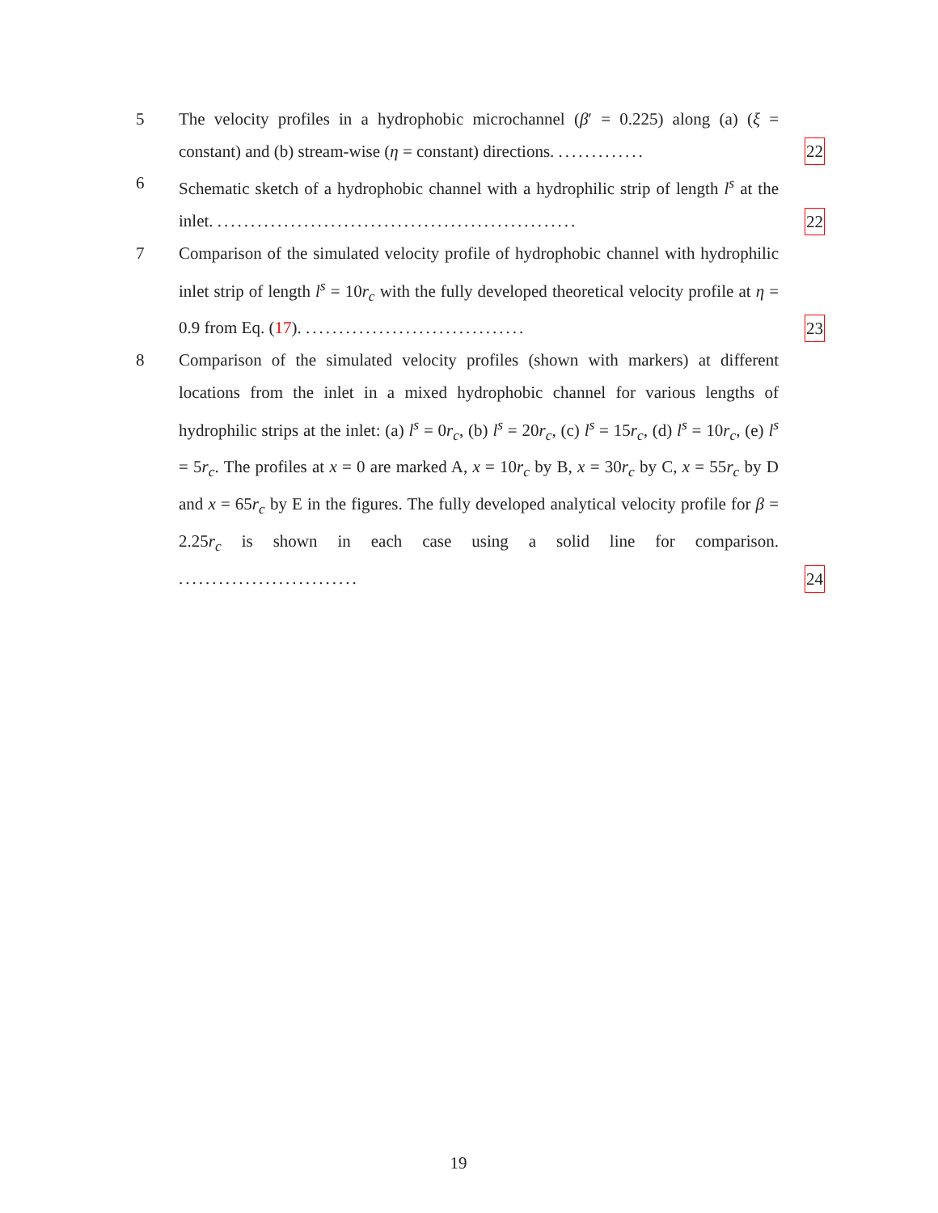5 The velocity profiles in a hydrophobic microchannel (β′ = 0.225) along (a) (ξ = constant) and (b) stream-wise (η = constant) directions. .............
22
6 Schematic sketch of a hydrophobic channel with a hydrophilic strip of length l<sup>s</sup> at the inlet. ......................................................
22
7 Comparison of the simulated velocity profile of hydrophobic channel with hydrophilic inlet strip of length l<sup>s</sup> = 10r<sub>c</sub> with the fully developed theoretical velocity profile at η = 0.9 from Eq. (17). .................................
23
8 Comparison of the simulated velocity profiles (shown with markers) at different locations from the inlet in a mixed hydrophobic channel for various lengths of hydrophilic strips at the inlet: (a) l<sup>s</sup> = 0r<sub>c</sub>, (b) l<sup>s</sup> = 20r<sub>c</sub>, (c) l<sup>s</sup> = 15r<sub>c</sub>, (d) l<sup>s</sup> = 10r<sub>c</sub>, (e) l<sup>s</sup> = 5r<sub>c</sub>. The profiles at x = 0 are marked A, x = 10r<sub>c</sub> by B, x = 30r<sub>c</sub> by C, x = 55r<sub>c</sub> by D and x = 65r<sub>c</sub> by E in the figures. The fully developed analytical velocity profile for β = 2.25r<sub>c</sub> is shown in each case using a solid line for comparison. ...........................
24
19